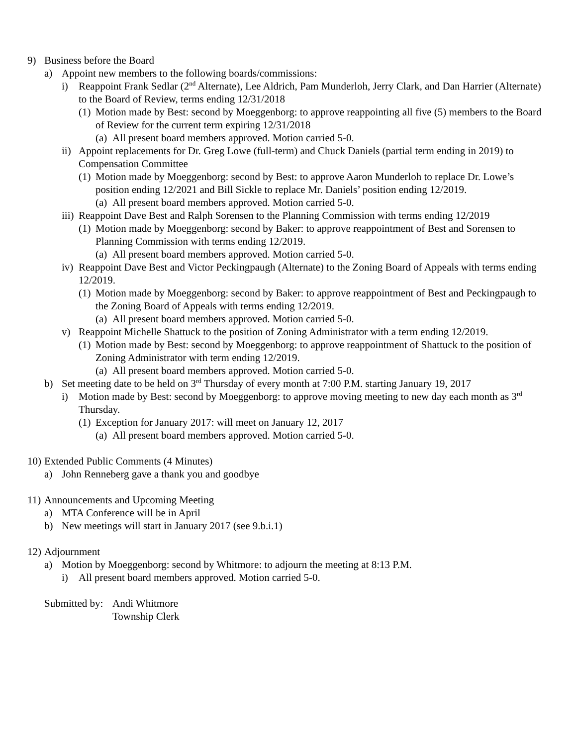9) Business before the Board
a) Appoint new members to the following boards/commissions:
i) Reappoint Frank Sedlar (2<sup>nd</sup> Alternate), Lee Aldrich, Pam Munderloh, Jerry Clark, and Dan Harrier (Alternate) to the Board of Review, terms ending 12/31/2018
(1) Motion made by Best: second by Moeggenborg: to approve reappointing all five (5) members to the Board of Review for the current term expiring 12/31/2018
(a) All present board members approved. Motion carried 5-0.
ii) Appoint replacements for Dr. Greg Lowe (full-term) and Chuck Daniels (partial term ending in 2019) to Compensation Committee
(1) Motion made by Moeggenborg: second by Best: to approve Aaron Munderloh to replace Dr. Lowe’s position ending 12/2021 and Bill Sickle to replace Mr. Daniels’ position ending 12/2019.
(a) All present board members approved. Motion carried 5-0.
iii) Reappoint Dave Best and Ralph Sorensen to the Planning Commission with terms ending 12/2019
(1) Motion made by Moeggenborg: second by Baker: to approve reappointment of Best and Sorensen to Planning Commission with terms ending 12/2019.
(a) All present board members approved. Motion carried 5-0.
iv) Reappoint Dave Best and Victor Peckingpaugh (Alternate) to the Zoning Board of Appeals with terms ending 12/2019.
(1) Motion made by Moeggenborg: second by Baker: to approve reappointment of Best and Peckingpaugh to the Zoning Board of Appeals with terms ending 12/2019.
(a) All present board members approved. Motion carried 5-0.
v) Reappoint Michelle Shattuck to the position of Zoning Administrator with a term ending 12/2019.
(1) Motion made by Best: second by Moeggenborg: to approve reappointment of Shattuck to the position of Zoning Administrator with term ending 12/2019.
(a) All present board members approved. Motion carried 5-0.
b) Set meeting date to be held on 3<sup>rd</sup> Thursday of every month at 7:00 P.M. starting January 19, 2017
i) Motion made by Best: second by Moeggenborg: to approve moving meeting to new day each month as 3<sup>rd</sup> Thursday.
(1) Exception for January 2017: will meet on January 12, 2017
(a) All present board members approved. Motion carried 5-0.
10) Extended Public Comments (4 Minutes)
a) John Renneberg gave a thank you and goodbye
11) Announcements and Upcoming Meeting
a) MTA Conference will be in April
b) New meetings will start in January 2017 (see 9.b.i.1)
12) Adjournment
a) Motion by Moeggenborg: second by Whitmore: to adjourn the meeting at 8:13 P.M.
i) All present board members approved. Motion carried 5-0.
Submitted by: Andi Whitmore
Township Clerk